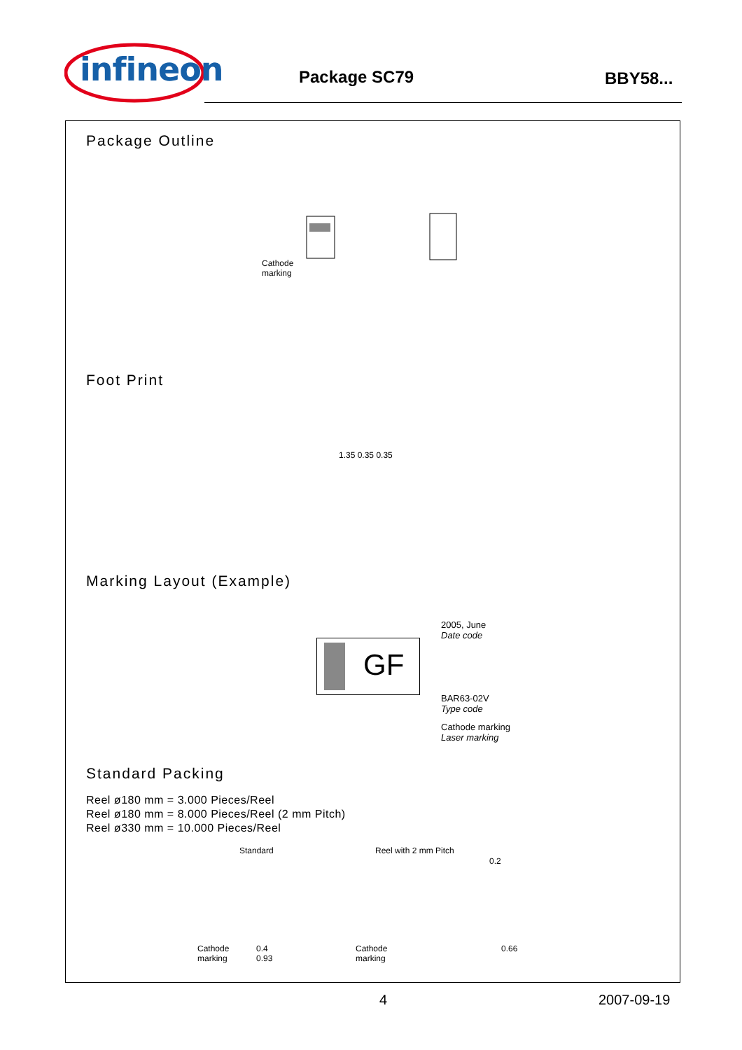infineon
Package SC79 BBY58...
Package Outline
Cathode
marking
Foot Print
1.35 0.35 0.35
Marking Layout (Example)
GF
2005, June
Date code
BAR63-02V
Type code
Cathode marking
Laser marking
Standard Packing
Reel ø180 mm = 3.000 Pieces/Reel
Reel ø180 mm = 8.000 Pieces/Reel (2 mm Pitch)
Reel ø330 mm = 10.000 Pieces/Reel
Standard Reel with 2 mm Pitch
Cathode
marking
0.4
0.93
Cathode
marking
0.2
0.66
4 2007-09-19